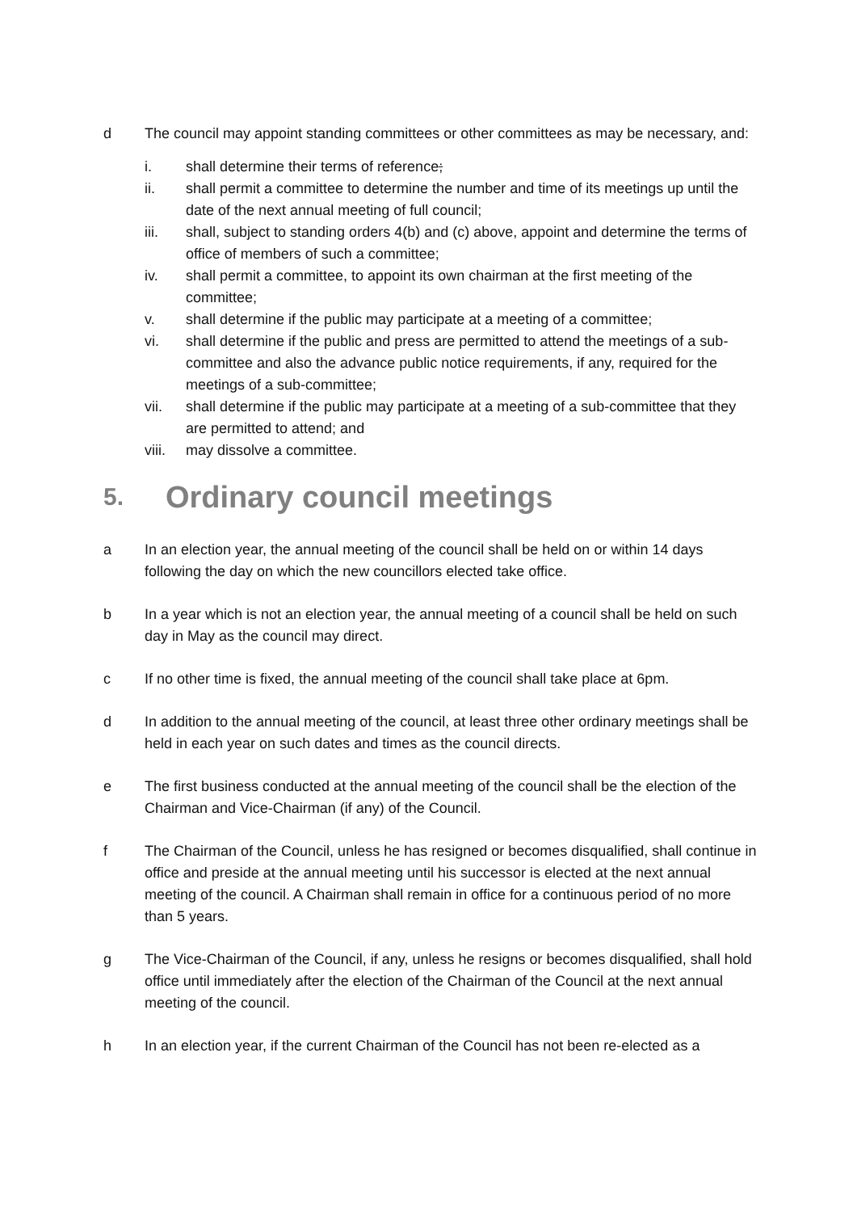d The council may appoint standing committees or other committees as may be necessary, and:
i. shall determine their terms of reference;
ii. shall permit a committee to determine the number and time of its meetings up until the date of the next annual meeting of full council;
iii. shall, subject to standing orders 4(b) and (c) above, appoint and determine the terms of office of members of such a committee;
iv. shall permit a committee, to appoint its own chairman at the first meeting of the committee;
v. shall determine if the public may participate at a meeting of a committee;
vi. shall determine if the public and press are permitted to attend the meetings of a sub-committee and also the advance public notice requirements, if any, required for the meetings of a sub-committee;
vii. shall determine if the public may participate at a meeting of a sub-committee that they are permitted to attend; and
viii.
may dissolve a committee.
5. Ordinary council meetings
a In an election year, the annual meeting of the council shall be held on or within 14 days following the day on which the new councillors elected take office.
b In a year which is not an election year, the annual meeting of a council shall be held on such day in May as the council may direct.
c If no other time is fixed, the annual meeting of the council shall take place at 6pm.
d In addition to the annual meeting of the council, at least three other ordinary meetings shall be held in each year on such dates and times as the council directs.
e The first business conducted at the annual meeting of the council shall be the election of the Chairman and Vice-Chairman (if any) of the Council.
f The Chairman of the Council, unless he has resigned or becomes disqualified, shall continue in office and preside at the annual meeting until his successor is elected at the next annual meeting of the council. A Chairman shall remain in office for a continuous period of no more than 5 years.
g The Vice-Chairman of the Council, if any, unless he resigns or becomes disqualified, shall hold office until immediately after the election of the Chairman of the Council at the next annual meeting of the council.
h In an election year, if the current Chairman of the Council has not been re-elected as a